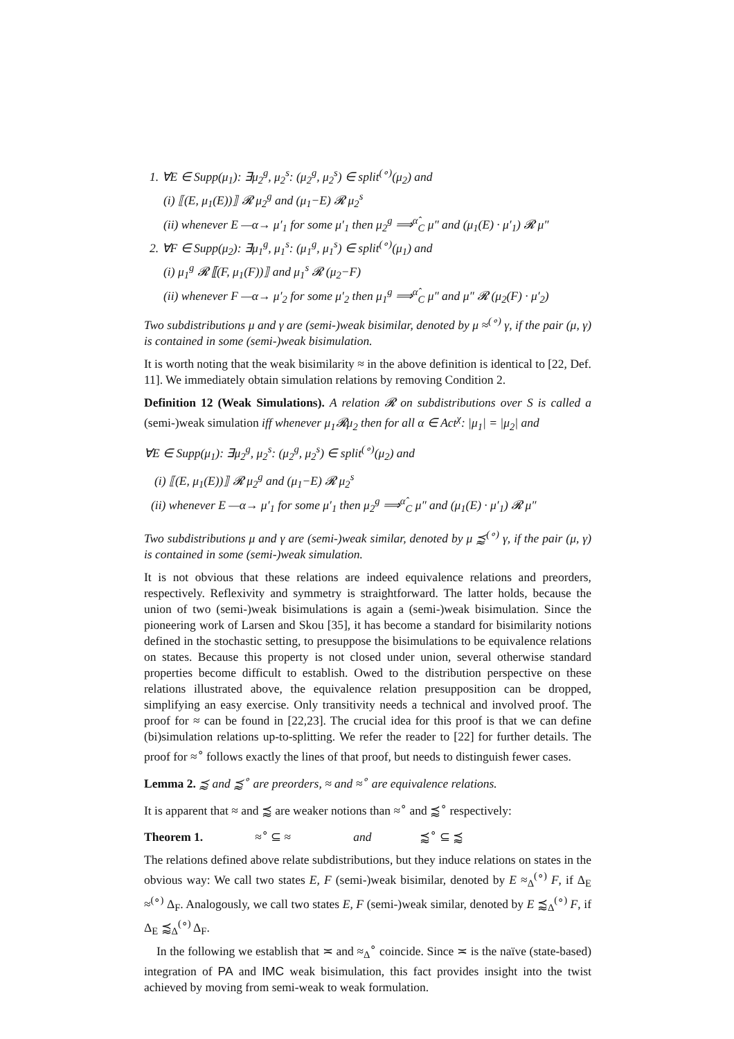1. ∀E ∈ Supp(μ<sub>1</sub>): ∃μ<sub>2</sub><sup>g</sup>, μ<sub>2</sub><sup>s</sup>: (μ<sub>2</sub><sup>g</sup>, μ<sub>2</sub><sup>s</sup>) ∈ split<sup>(∘)</sup>(μ<sub>2</sub>) and
(i) ⟦(E, μ<sub>1</sub>(E))⟧ 𝓡 μ<sub>2</sub><sup>g</sup> and (μ<sub>1</sub>−E) 𝓡 μ<sub>2</sub><sup>s</sup>
(ii) whenever E —α→ μ′<sub>1</sub> for some μ′<sub>1</sub> then μ<sub>2</sub><sup>g</sup> ⟹<sup>α̂</sup><sub>C</sub> μ″ and (μ<sub>1</sub>(E) · μ′<sub>1</sub>) 𝓡 μ″
2. ∀F ∈ Supp(μ<sub>2</sub>): ∃μ<sub>1</sub><sup>g</sup>, μ<sub>1</sub><sup>s</sup>: (μ<sub>1</sub><sup>g</sup>, μ<sub>1</sub><sup>s</sup>) ∈ split<sup>(∘)</sup>(μ<sub>1</sub>) and
(i) μ<sub>1</sub><sup>g</sup> 𝓡 ⟦(F, μ<sub>1</sub>(F))⟧ and μ<sub>1</sub><sup>s</sup> 𝓡 (μ<sub>2</sub>−F)
(ii) whenever F —α→ μ′<sub>2</sub> for some μ′<sub>2</sub> then μ<sub>1</sub><sup>g</sup> ⟹<sup>α̂</sup><sub>C</sub> μ″ and μ″ 𝓡 (μ<sub>2</sub>(F) · μ′<sub>2</sub>)
Two subdistributions μ and γ are (semi-)weak bisimilar, denoted by μ ≈<sup>(∘)</sup> γ, if the pair (μ, γ) is contained in some (semi-)weak bisimulation.
It is worth noting that the weak bisimilarity ≈ in the above definition is identical to [22, Def. 11]. We immediately obtain simulation relations by removing Condition 2.
Definition 12 (Weak Simulations). A relation 𝓡 on subdistributions over S is called a (semi-)weak simulation iff whenever μ<sub>1</sub>𝓡μ<sub>2</sub> then for all α ∈ Act<sup>χ</sup>: |μ<sub>1</sub>| = |μ<sub>2</sub>| and
∀E ∈ Supp(μ<sub>1</sub>): ∃μ<sub>2</sub><sup>g</sup>, μ<sub>2</sub><sup>s</sup>: (μ<sub>2</sub><sup>g</sup>, μ<sub>2</sub><sup>s</sup>) ∈ split<sup>(∘)</sup>(μ<sub>2</sub>) and
(i) ⟦(E, μ<sub>1</sub>(E))⟧ 𝓡 μ<sub>2</sub><sup>g</sup> and (μ<sub>1</sub>−E) 𝓡 μ<sub>2</sub><sup>s</sup>
(ii) whenever E —α→ μ′<sub>1</sub> for some μ′<sub>1</sub> then μ<sub>2</sub><sup>g</sup> ⟹<sup>α̂</sup><sub>C</sub> μ″ and (μ<sub>1</sub>(E) · μ′<sub>1</sub>) 𝓡 μ″
Two subdistributions μ and γ are (semi-)weak similar, denoted by μ ⪷<sup>(∘)</sup> γ, if the pair (μ, γ) is contained in some (semi-)weak simulation.
It is not obvious that these relations are indeed equivalence relations and preorders, respectively. Reflexivity and symmetry is straightforward. The latter holds, because the union of two (semi-)weak bisimulations is again a (semi-)weak bisimulation. Since the pioneering work of Larsen and Skou [35], it has become a standard for bisimilarity notions defined in the stochastic setting, to presuppose the bisimulations to be equivalence relations on states. Because this property is not closed under union, several otherwise standard properties become difficult to establish. Owed to the distribution perspective on these relations illustrated above, the equivalence relation presupposition can be dropped, simplifying an easy exercise. Only transitivity needs a technical and involved proof. The proof for ≈ can be found in [22,23]. The crucial idea for this proof is that we can define (bi)simulation relations up-to-splitting. We refer the reader to [22] for further details. The proof for ≈<sup>∘</sup> follows exactly the lines of that proof, but needs to distinguish fewer cases.
Lemma 2. ⪷ and ⪷<sup>∘</sup> are preorders, ≈ and ≈<sup>∘</sup> are equivalence relations.
It is apparent that ≈ and ⪷ are weaker notions than ≈<sup>∘</sup> and ⪷<sup>∘</sup> respectively:
Theorem 1. ≈<sup>∘</sup> ⊆ ≈ and ⪷<sup>∘</sup> ⊆ ⪷
The relations defined above relate subdistributions, but they induce relations on states in the obvious way: We call two states E, F (semi-)weak bisimilar, denoted by E ≈<sub>Δ</sub><sup>(∘)</sup> F, if Δ<sub>E</sub> ≈<sup>(∘)</sup> Δ<sub>F</sub>. Analogously, we call two states E, F (semi-)weak similar, denoted by E ⪷<sub>Δ</sub><sup>(∘)</sup> F, if Δ<sub>E</sub> ⪷<sub>Δ</sub><sup>(∘)</sup> Δ<sub>F</sub>.
In the following we establish that ≍ and ≈<sub>Δ</sub><sup>∘</sup> coincide. Since ≍ is the naïve (state-based) integration of PA and IMC weak bisimulation, this fact provides insight into the twist achieved by moving from semi-weak to weak formulation.